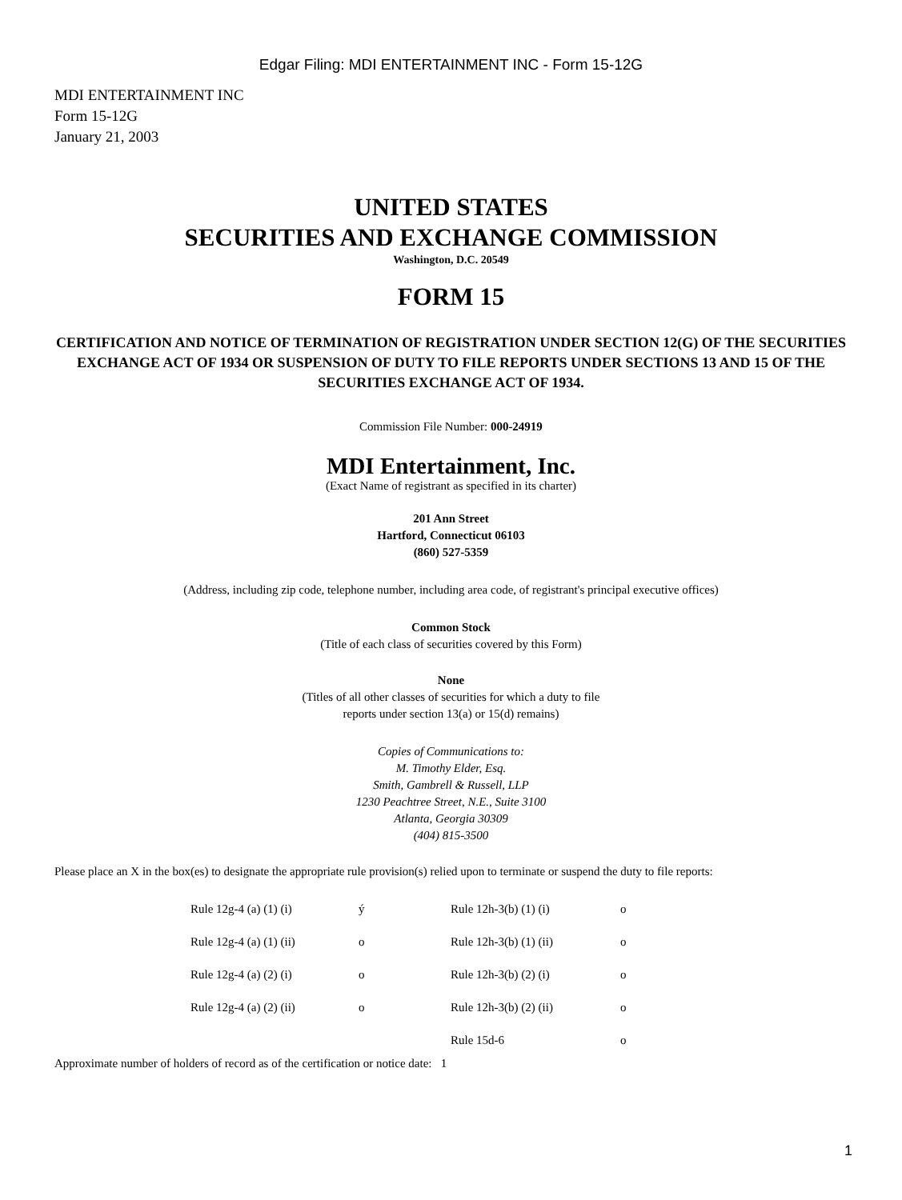Edgar Filing: MDI ENTERTAINMENT INC - Form 15-12G
MDI ENTERTAINMENT INC
Form 15-12G
January 21, 2003
UNITED STATES
SECURITIES AND EXCHANGE COMMISSION
Washington, D.C. 20549
FORM 15
CERTIFICATION AND NOTICE OF TERMINATION OF REGISTRATION UNDER SECTION 12(G) OF THE SECURITIES EXCHANGE ACT OF 1934 OR SUSPENSION OF DUTY TO FILE REPORTS UNDER SECTIONS 13 AND 15 OF THE SECURITIES EXCHANGE ACT OF 1934.
Commission File Number: 000-24919
MDI Entertainment, Inc.
(Exact Name of registrant as specified in its charter)
201 Ann Street
Hartford, Connecticut 06103
(860) 527-5359
(Address, including zip code, telephone number, including area code, of registrant's principal executive offices)
Common Stock
(Title of each class of securities covered by this Form)
None
(Titles of all other classes of securities for which a duty to file
reports under section 13(a) or 15(d) remains)
Copies of Communications to:
M. Timothy Elder, Esq.
Smith, Gambrell & Russell, LLP
1230 Peachtree Street, N.E., Suite 3100
Atlanta, Georgia 30309
(404) 815-3500
Please place an X in the box(es) to designate the appropriate rule provision(s) relied upon to terminate or suspend the duty to file reports:
| Rule 12g-4 (a) (1) (i) | ý | Rule 12h-3(b) (1) (i) | o |
| Rule 12g-4 (a) (1) (ii) | o | Rule 12h-3(b) (1) (ii) | o |
| Rule 12g-4 (a) (2) (i) | o | Rule 12h-3(b) (2) (i) | o |
| Rule 12g-4 (a) (2) (ii) | o | Rule 12h-3(b) (2) (ii) | o |
| | | Rule 15d-6 | o |
Approximate number of holders of record as of the certification or notice date: 1
1